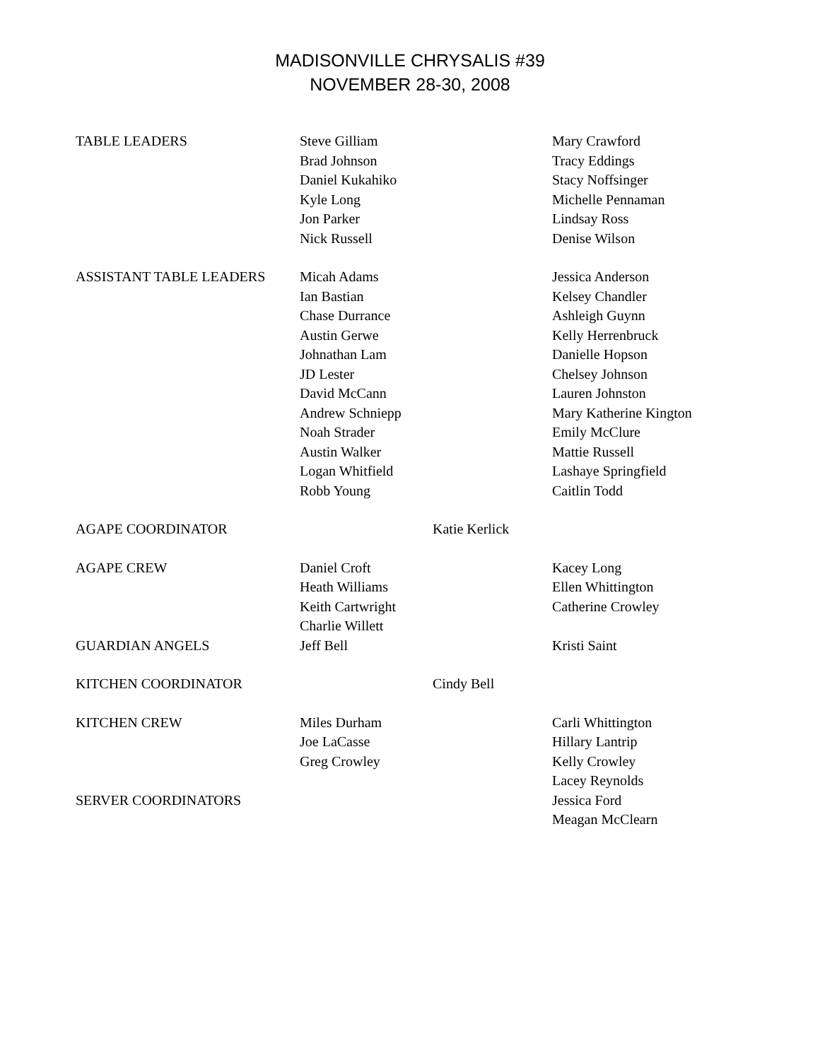MADISONVILLE CHRYSALIS #39
NOVEMBER 28-30, 2008
| TABLE LEADERS | Steve Gilliam Brad Johnson Daniel Kukahiko Kyle Long Jon Parker Nick Russell | | Mary Crawford Tracy Eddings Stacy Noffsinger Michelle Pennaman Lindsay Ross Denise Wilson |
| ASSISTANT TABLE LEADERS | Micah Adams Ian Bastian Chase Durrance Austin Gerwe Johnathan Lam JD Lester David McCann Andrew Schniepp Noah Strader Austin Walker Logan Whitfield Robb Young | | Jessica Anderson Kelsey Chandler Ashleigh Guynn Kelly Herrenbruck Danielle Hopson Chelsey Johnson Lauren Johnston Mary Katherine Kington Emily McClure Mattie Russell Lashaye Springfield Caitlin Todd |
| AGAPE COORDINATOR | | Katie Kerlick | |
| AGAPE CREW | Daniel Croft Heath Williams Keith Cartwright Charlie Willett | | Kacey Long Ellen Whittington Catherine Crowley |
| GUARDIAN ANGELS | Jeff Bell | | Kristi Saint |
| KITCHEN COORDINATOR | | Cindy Bell | |
| KITCHEN CREW | Miles Durham Joe LaCasse Greg Crowley | | Carli Whittington Hillary Lantrip Kelly Crowley Lacey Reynolds |
| SERVER COORDINATORS | | | Jessica Ford Meagan McClearn |